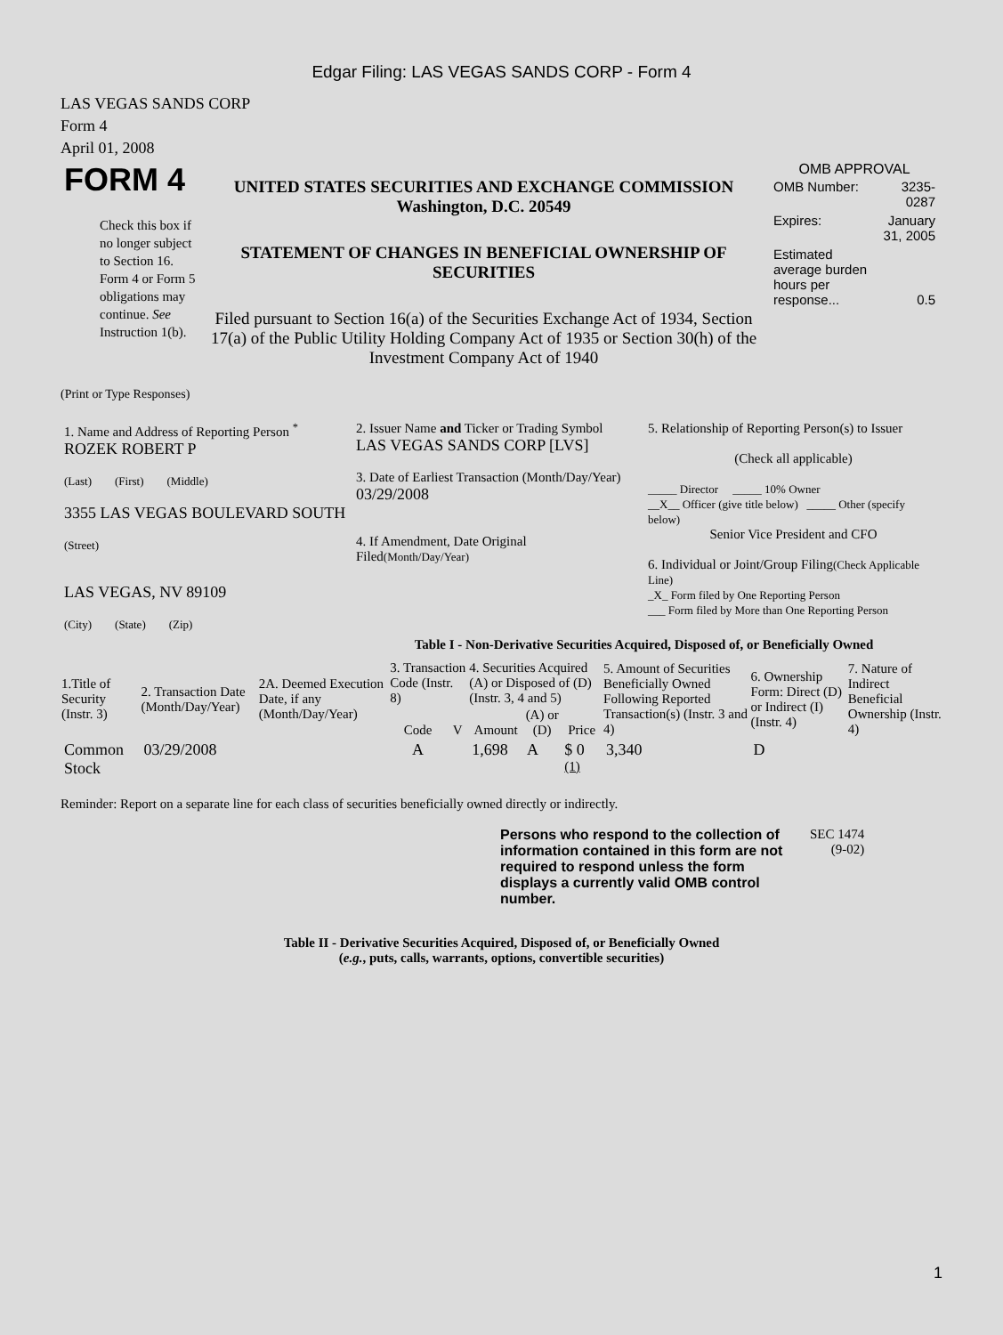Edgar Filing: LAS VEGAS SANDS CORP - Form 4
LAS VEGAS SANDS CORP
Form 4
April 01, 2008
| FORM 4 Check this box if no longer subject to Section 16. Form 4 or Form 5 obligations may continue. See Instruction 1(b). | UNITED STATES SECURITIES AND EXCHANGE COMMISSION Washington, D.C. 20549 STATEMENT OF CHANGES IN BENEFICIAL OWNERSHIP OF SECURITIES Filed pursuant to Section 16(a) of the Securities Exchange Act of 1934, Section 17(a) of the Public Utility Holding Company Act of 1935 or Section 30(h) of the Investment Company Act of 1940 | OMB APPROVAL / OMB Number: / 3235-0287 / / Expires: / January 31, 2005 / / Estimated average burden hours per response... / 0.5 / |
(Print or Type Responses)
| 1. Name and Address of Reporting Person <sup>*</sup> ROZEK ROBERT P (Last) (First) (Middle) 3355 LAS VEGAS BOULEVARD SOUTH (Street) LAS VEGAS, NV 89109 (City) (State) (Zip) | 2. Issuer Name and Ticker or Trading Symbol LAS VEGAS SANDS CORP [LVS] 3. Date of Earliest Transaction (Month/Day/Year) 03/29/2008 4. If Amendment, Date Original Filed (Month/Day/Year) | 5. Relationship of Reporting Person(s) to Issuer (Check all applicable) _____ Director _____ 10% Owner __X__ Officer (give title below) _____ Other (specify below) Senior Vice President and CFO 6. Individual or Joint/Group Filing (Check Applicable Line) _X_ Form filed by One Reporting Person ___ Form filed by More than One Reporting Person |
Table I - Non-Derivative Securities Acquired, Disposed of, or Beneficially Owned
| 1.Title of Security (Instr. 3) | 2. Transaction Date (Month/Day/Year) | 2A. Deemed Execution Date, if any (Month/Day/Year) | 3. Transaction Code (Instr. 8) | | 4. Securities Acquired (A) or Disposed of (D) (Instr. 3, 4 and 5) | | | 5. Amount of Securities Beneficially Owned Following Reported Transaction(s) (Instr. 3 and 4) | 6. Ownership Form: Direct (D) or Indirect (I) (Instr. 4) | 7. Nature of Indirect Beneficial Ownership (Instr. 4) |
| --- | --- | --- | --- | --- | --- | --- | --- | --- | --- | --- |
| | | | Code | V | Amount | (A) or (D) | Price | | | |
| Common Stock | 03/29/2008 | | A | | 1,698 | A | $ 0 <sup>(1)</sup> | 3,340 | D | |
Reminder: Report on a separate line for each class of securities beneficially owned directly or indirectly.
| Persons who respond to the collection of information contained in this form are not required to respond unless the form displays a currently valid OMB control number. | SEC 1474 (9-02) |
Table II - Derivative Securities Acquired, Disposed of, or Beneficially Owned
(e.g., puts, calls, warrants, options, convertible securities)
1